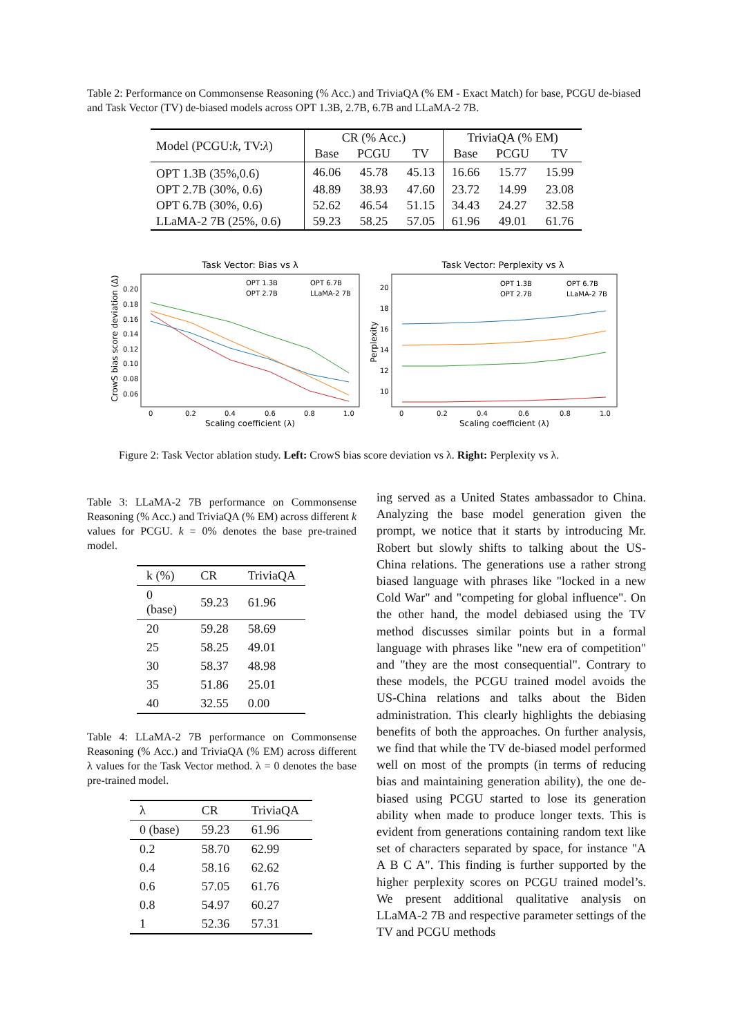Table 2: Performance on Commonsense Reasoning (% Acc.) and TriviaQA (% EM - Exact Match) for base, PCGU de-biased and Task Vector (TV) de-biased models across OPT 1.3B, 2.7B, 6.7B and LLaMA-2 7B.
| Model (PCGU: k , TV: λ ) | CR (% Acc.) | | | TriviaQA (% EM) | | |
| --- | --- | --- | --- | --- | --- | --- |
| | Base | PCGU | TV | Base | PCGU | TV |
| OPT 1.3B (35%,0.6) | 46.06 | 45.78 | 45.13 | 16.66 | 15.77 | 15.99 |
| OPT 2.7B (30%, 0.6) | 48.89 | 38.93 | 47.60 | 23.72 | 14.99 | 23.08 |
| OPT 6.7B (30%, 0.6) | 52.62 | 46.54 | 51.15 | 34.43 | 24.27 | 32.58 |
| LLaMA-2 7B (25%, 0.6) | 59.23 | 58.25 | 57.05 | 61.96 | 49.01 | 61.76 |
Task Vector: Bias vs λ
CrowS bias score deviation (Δ)
0.20
0.18
0.16
0.14
0.12
0.10
0.08
0.06
0
0.2
0.4
0.6
0.8
1.0
Scaling coefficient (λ)
OPT 1.3B
OPT 6.7B
OPT 2.7B
LLaMA-2 7B
Task Vector: Perplexity vs λ
Perplexity
20
18
16
14
12
10
0
0.2
0.4
0.6
0.8
1.0
Scaling coefficient (λ)
OPT 1.3B
OPT 6.7B
OPT 2.7B
LLaMA-2 7B
Figure 2: Task Vector ablation study. Left: CrowS bias score deviation vs λ. Right: Perplexity vs λ.
Table 3: LLaMA-2 7B performance on Commonsense Reasoning (% Acc.) and TriviaQA (% EM) across different k values for PCGU. k = 0% denotes the base pre-trained model.
| k (%) | CR | TriviaQA |
| --- | --- | --- |
| 0 (base) | 59.23 | 61.96 |
| 20 | 59.28 | 58.69 |
| 25 | 58.25 | 49.01 |
| 30 | 58.37 | 48.98 |
| 35 | 51.86 | 25.01 |
| 40 | 32.55 | 0.00 |
Table 4: LLaMA-2 7B performance on Commonsense Reasoning (% Acc.) and TriviaQA (% EM) across different λ values for the Task Vector method. λ = 0 denotes the base pre-trained model.
| λ | CR | TriviaQA |
| --- | --- | --- |
| 0 (base) | 59.23 | 61.96 |
| 0.2 | 58.70 | 62.99 |
| 0.4 | 58.16 | 62.62 |
| 0.6 | 57.05 | 61.76 |
| 0.8 | 54.97 | 60.27 |
| 1 | 52.36 | 57.31 |
ing served as a United States ambassador to China. Analyzing the base model generation given the prompt, we notice that it starts by introducing Mr. Robert but slowly shifts to talking about the US-China relations. The generations use a rather strong biased language with phrases like "locked in a new Cold War" and "competing for global influence". On the other hand, the model debiased using the TV method discusses similar points but in a formal language with phrases like "new era of competition" and "they are the most consequential". Contrary to these models, the PCGU trained model avoids the US-China relations and talks about the Biden administration. This clearly highlights the debiasing benefits of both the approaches. On further analysis, we find that while the TV de-biased model performed well on most of the prompts (in terms of reducing bias and maintaining generation ability), the one de-biased using PCGU started to lose its generation ability when made to produce longer texts. This is evident from generations containing random text like set of characters separated by space, for instance "A A B C A". This finding is further supported by the higher perplexity scores on PCGU trained model’s. We present additional qualitative analysis on LLaMA-2 7B and respective parameter settings of the TV and PCGU methods